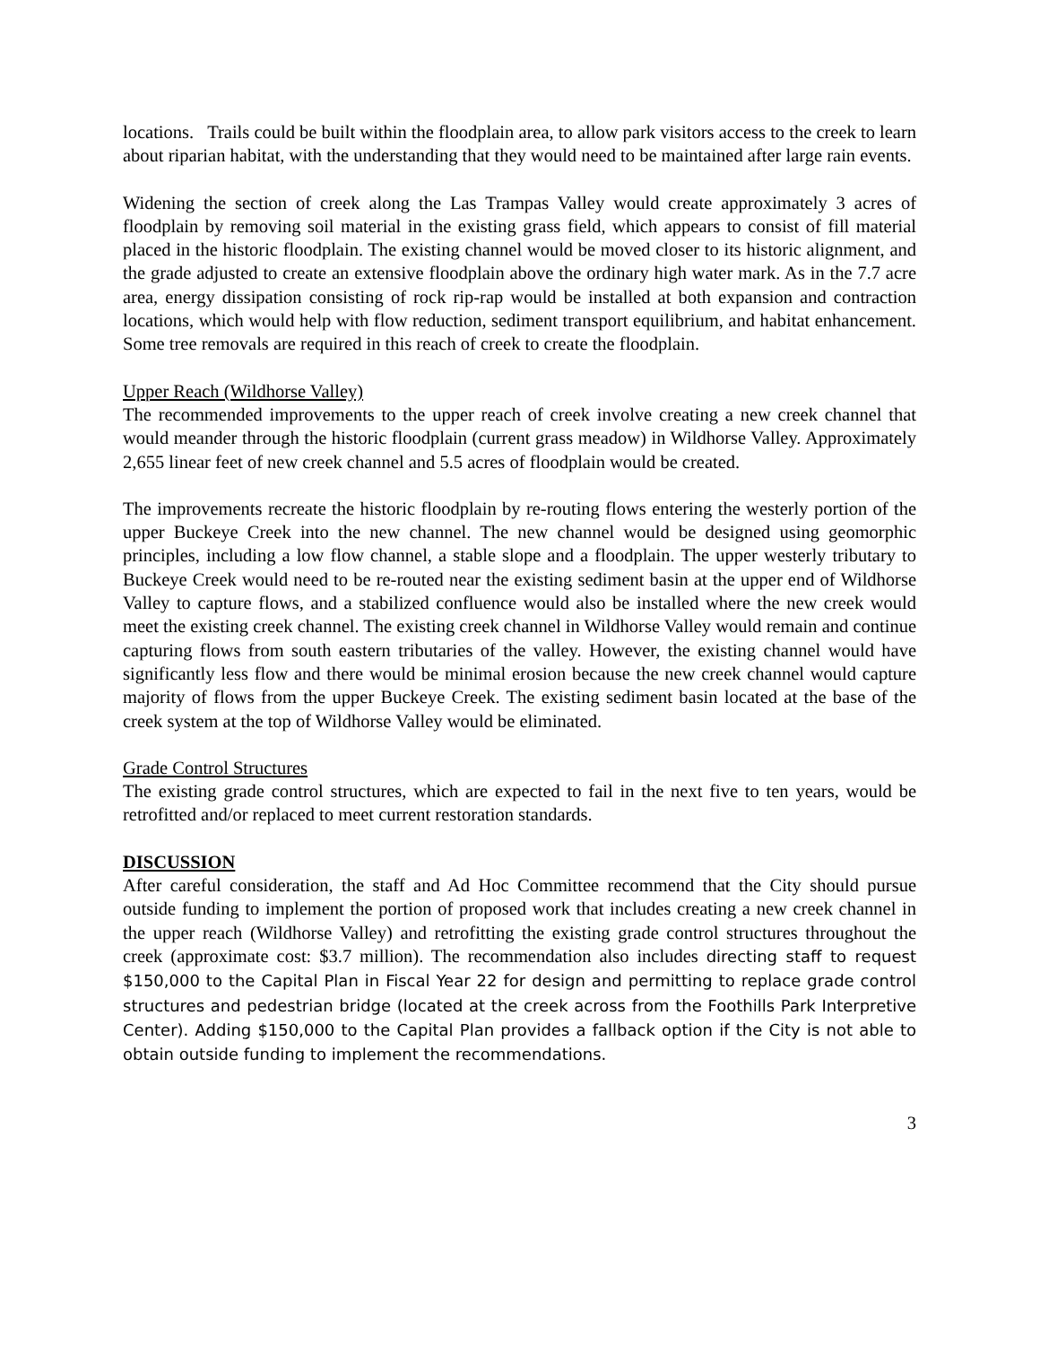locations. Trails could be built within the floodplain area, to allow park visitors access to the creek to learn about riparian habitat, with the understanding that they would need to be maintained after large rain events.
Widening the section of creek along the Las Trampas Valley would create approximately 3 acres of floodplain by removing soil material in the existing grass field, which appears to consist of fill material placed in the historic floodplain. The existing channel would be moved closer to its historic alignment, and the grade adjusted to create an extensive floodplain above the ordinary high water mark. As in the 7.7 acre area, energy dissipation consisting of rock rip-rap would be installed at both expansion and contraction locations, which would help with flow reduction, sediment transport equilibrium, and habitat enhancement. Some tree removals are required in this reach of creek to create the floodplain.
Upper Reach (Wildhorse Valley)
The recommended improvements to the upper reach of creek involve creating a new creek channel that would meander through the historic floodplain (current grass meadow) in Wildhorse Valley. Approximately 2,655 linear feet of new creek channel and 5.5 acres of floodplain would be created.
The improvements recreate the historic floodplain by re-routing flows entering the westerly portion of the upper Buckeye Creek into the new channel. The new channel would be designed using geomorphic principles, including a low flow channel, a stable slope and a floodplain. The upper westerly tributary to Buckeye Creek would need to be re-routed near the existing sediment basin at the upper end of Wildhorse Valley to capture flows, and a stabilized confluence would also be installed where the new creek would meet the existing creek channel. The existing creek channel in Wildhorse Valley would remain and continue capturing flows from south eastern tributaries of the valley. However, the existing channel would have significantly less flow and there would be minimal erosion because the new creek channel would capture majority of flows from the upper Buckeye Creek. The existing sediment basin located at the base of the creek system at the top of Wildhorse Valley would be eliminated.
Grade Control Structures
The existing grade control structures, which are expected to fail in the next five to ten years, would be retrofitted and/or replaced to meet current restoration standards.
DISCUSSION
After careful consideration, the staff and Ad Hoc Committee recommend that the City should pursue outside funding to implement the portion of proposed work that includes creating a new creek channel in the upper reach (Wildhorse Valley) and retrofitting the existing grade control structures throughout the creek (approximate cost: $3.7 million). The recommendation also includes directing staff to request $150,000 to the Capital Plan in Fiscal Year 22 for design and permitting to replace grade control structures and pedestrian bridge (located at the creek across from the Foothills Park Interpretive Center). Adding $150,000 to the Capital Plan provides a fallback option if the City is not able to obtain outside funding to implement the recommendations.
3